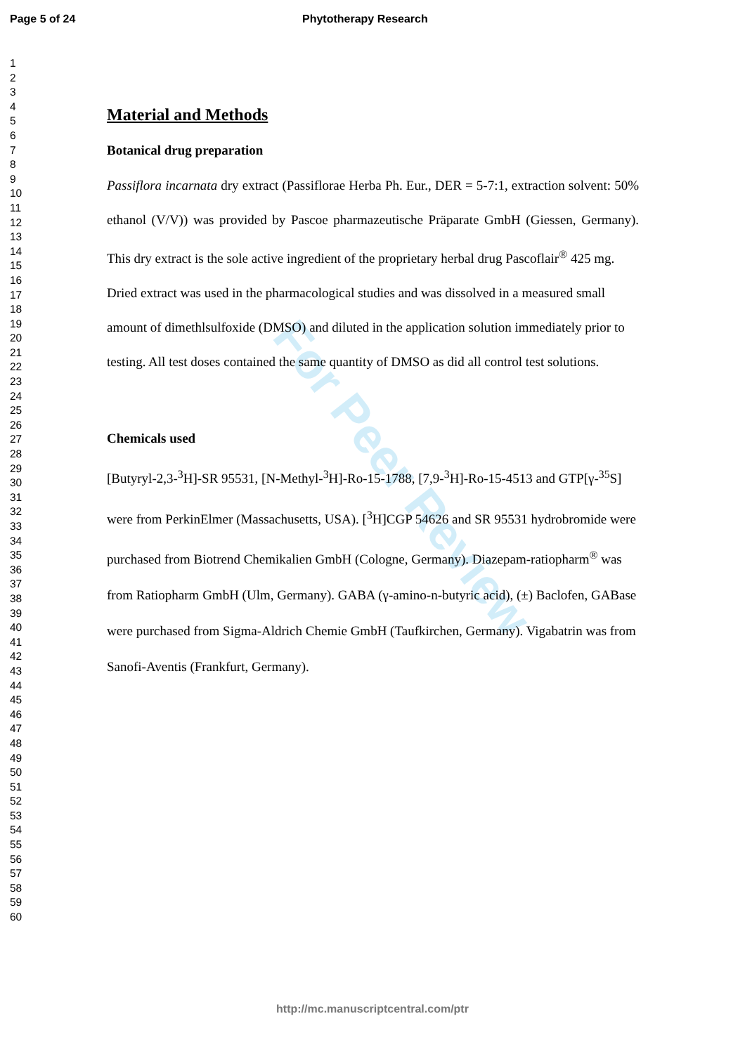Page 5 of 24 Phytotherapy Research
1
2
3
4
5
6
7
8
9
10
11
12
13
14
15
16
17
18
19
20
21
22
23
24
25
26
27
28
29
30
31
32
33
34
35
36
37
38
39
40
41
42
43
44
45
46
47
48
49
50
51
52
53
54
55
56
57
58
59
60
For Peer Review
Material and Methods
Botanical drug preparation
Passiflora incarnata dry extract (Passiflorae Herba Ph. Eur., DER = 5-7:1, extraction solvent: 50% ethanol (V/V)) was provided by Pascoe pharmazeutische Präparate GmbH (Giessen, Germany). This dry extract is the sole active ingredient of the proprietary herbal drug Pascoflair<sup>®</sup> 425 mg.
Dried extract was used in the pharmacological studies and was dissolved in a measured small amount of dimethlsulfoxide (DMSO) and diluted in the application solution immediately prior to testing. All test doses contained the same quantity of DMSO as did all control test solutions.
Chemicals used
[Butyryl-2,3-<sup>3</sup>H]-SR 95531, [N-Methyl-<sup>3</sup>H]-Ro-15-1788, [7,9-<sup>3</sup>H]-Ro-15-4513 and GTP[γ-<sup>35</sup>S] were from PerkinElmer (Massachusetts, USA). [<sup>3</sup>H]CGP 54626 and SR 95531 hydrobromide were purchased from Biotrend Chemikalien GmbH (Cologne, Germany). Diazepam-ratiopharm<sup>®</sup> was from Ratiopharm GmbH (Ulm, Germany). GABA (γ-amino-n-butyric acid), (±) Baclofen, GABase were purchased from Sigma-Aldrich Chemie GmbH (Taufkirchen, Germany). Vigabatrin was from Sanofi-Aventis (Frankfurt, Germany).
http://mc.manuscriptcentral.com/ptr